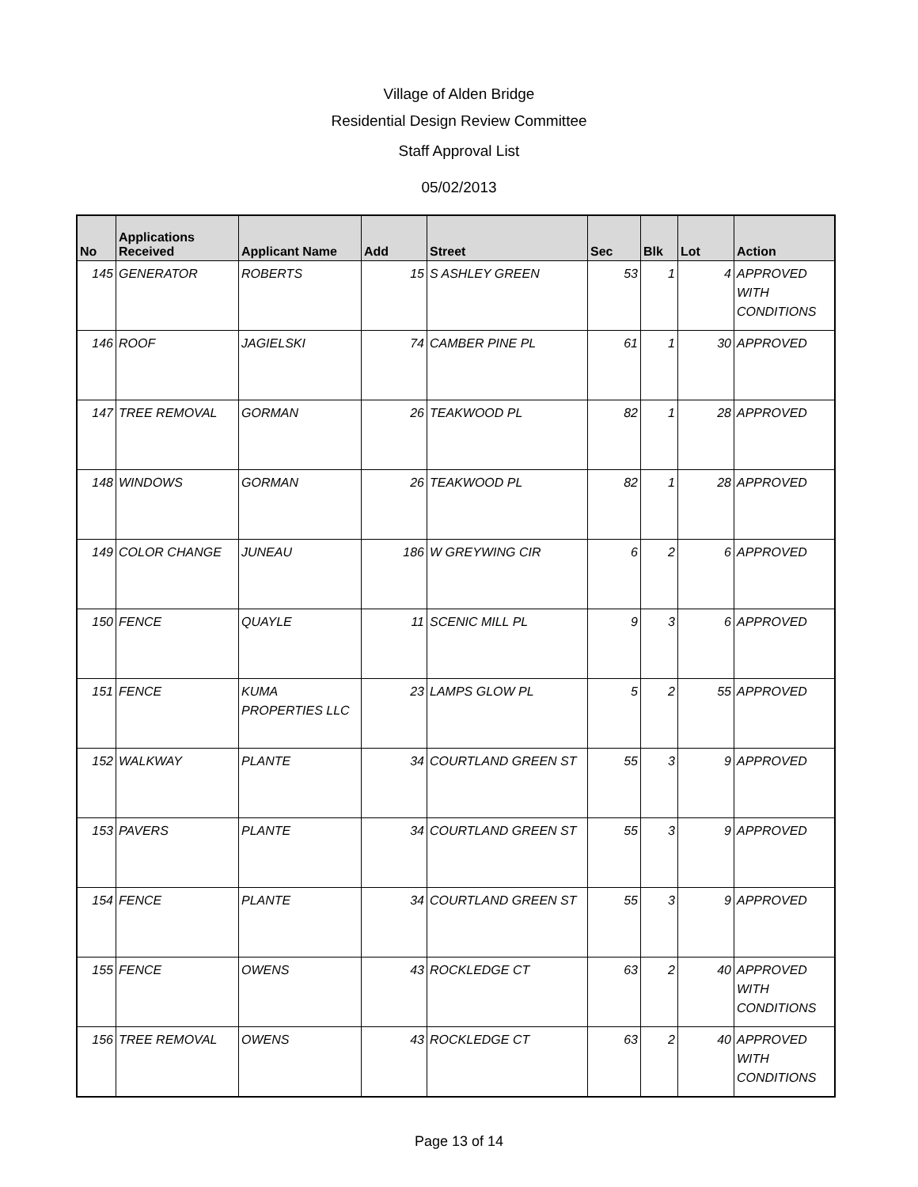Village of Alden Bridge
Residential Design Review Committee
Staff Approval List
05/02/2013
| No | Applications Received | Applicant Name | Add | Street | Sec | Blk | Lot | Action |
| --- | --- | --- | --- | --- | --- | --- | --- | --- |
| 145 | GENERATOR | ROBERTS | 15 | S ASHLEY GREEN | 53 | 1 | 4 | APPROVED WITH CONDITIONS |
| 146 | ROOF | JAGIELSKI | 74 | CAMBER PINE PL | 61 | 1 | 30 | APPROVED |
| 147 | TREE REMOVAL | GORMAN | 26 | TEAKWOOD PL | 82 | 1 | 28 | APPROVED |
| 148 | WINDOWS | GORMAN | 26 | TEAKWOOD PL | 82 | 1 | 28 | APPROVED |
| 149 | COLOR CHANGE | JUNEAU | 186 | W GREYWING CIR | 6 | 2 | 6 | APPROVED |
| 150 | FENCE | QUAYLE | 11 | SCENIC MILL PL | 9 | 3 | 6 | APPROVED |
| 151 | FENCE | KUMA PROPERTIES LLC | 23 | LAMPS GLOW PL | 5 | 2 | 55 | APPROVED |
| 152 | WALKWAY | PLANTE | 34 | COURTLAND GREEN ST | 55 | 3 | 9 | APPROVED |
| 153 | PAVERS | PLANTE | 34 | COURTLAND GREEN ST | 55 | 3 | 9 | APPROVED |
| 154 | FENCE | PLANTE | 34 | COURTLAND GREEN ST | 55 | 3 | 9 | APPROVED |
| 155 | FENCE | OWENS | 43 | ROCKLEDGE CT | 63 | 2 | 40 | APPROVED WITH CONDITIONS |
| 156 | TREE REMOVAL | OWENS | 43 | ROCKLEDGE CT | 63 | 2 | 40 | APPROVED WITH CONDITIONS |
Page 13 of 14